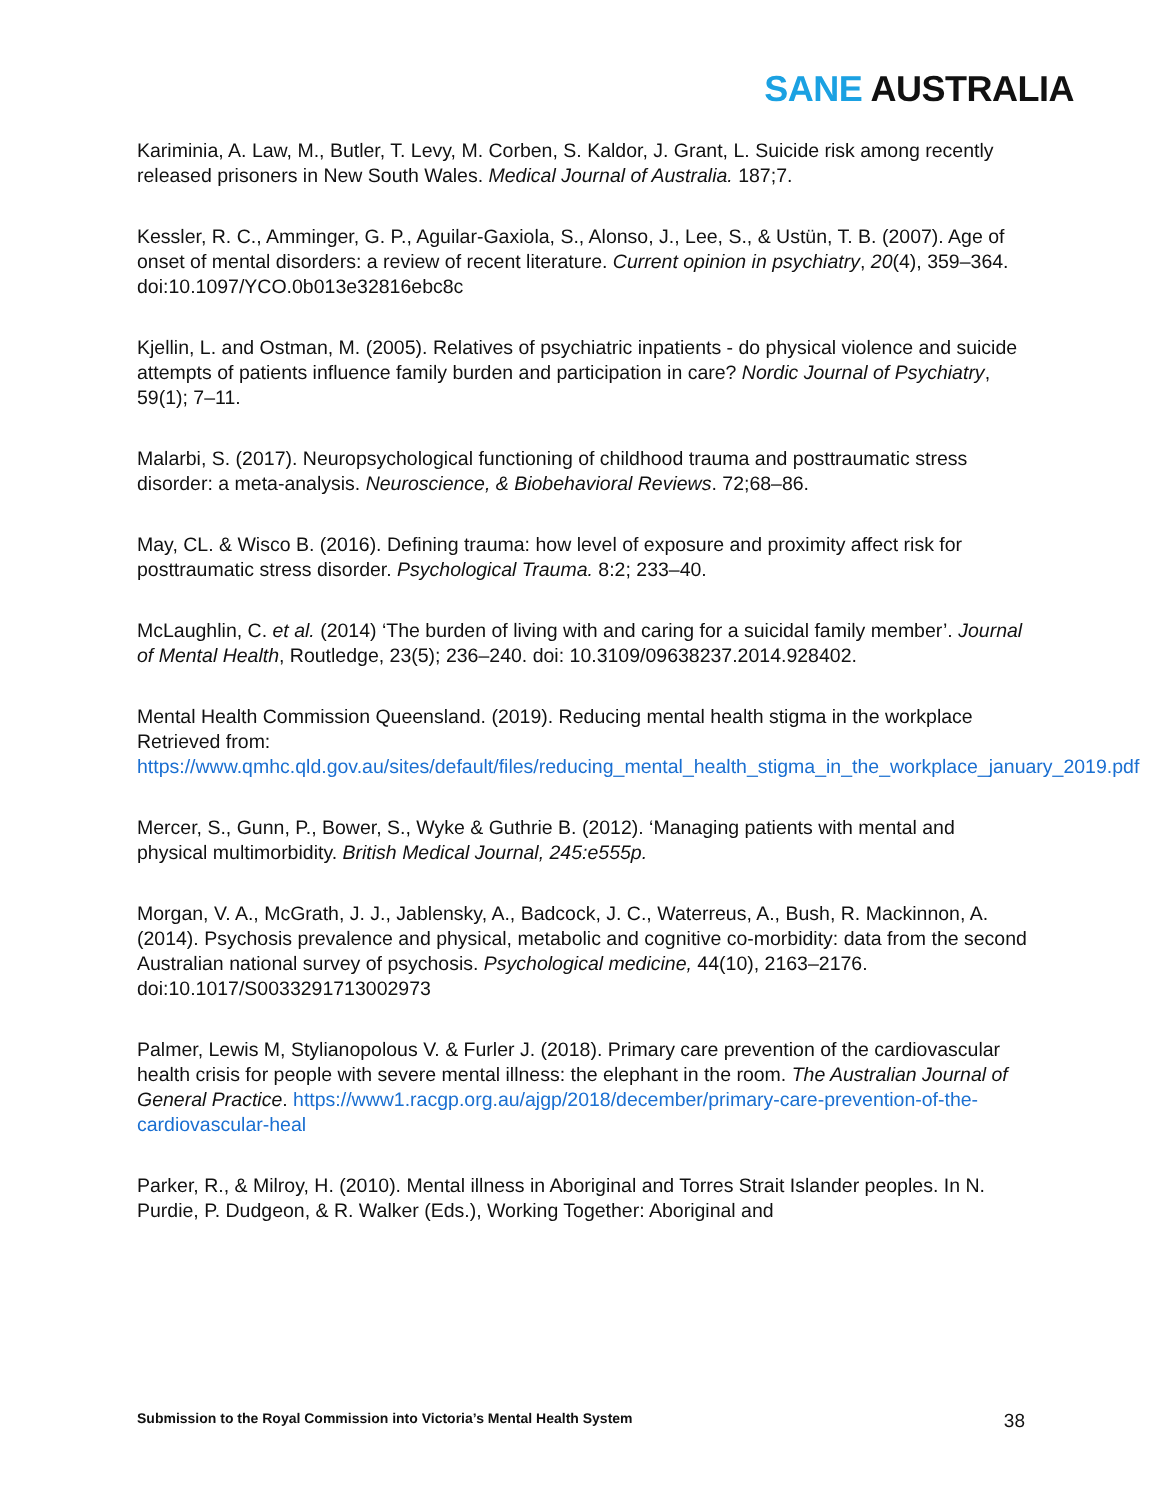SANE AUSTRALIA
Kariminia, A. Law, M., Butler, T. Levy, M. Corben, S. Kaldor, J. Grant, L. Suicide risk among recently released prisoners in New South Wales. Medical Journal of Australia. 187;7.
Kessler, R. C., Amminger, G. P., Aguilar-Gaxiola, S., Alonso, J., Lee, S., & Ustün, T. B. (2007). Age of onset of mental disorders: a review of recent literature. Current opinion in psychiatry, 20(4), 359–364. doi:10.1097/YCO.0b013e32816ebc8c
Kjellin, L. and Ostman, M. (2005). Relatives of psychiatric inpatients - do physical violence and suicide attempts of patients influence family burden and participation in care? Nordic Journal of Psychiatry, 59(1); 7–11.
Malarbi, S. (2017). Neuropsychological functioning of childhood trauma and posttraumatic stress disorder: a meta-analysis. Neuroscience, & Biobehavioral Reviews. 72;68–86.
May, CL. & Wisco B. (2016). Defining trauma: how level of exposure and proximity affect risk for posttraumatic stress disorder. Psychological Trauma. 8:2; 233–40.
McLaughlin, C. et al. (2014) ‘The burden of living with and caring for a suicidal family member’. Journal of Mental Health, Routledge, 23(5); 236–240. doi: 10.3109/09638237.2014.928402.
Mental Health Commission Queensland. (2019). Reducing mental health stigma in the workplace Retrieved from: https://www.qmhc.qld.gov.au/sites/default/files/reducing_mental_health_stigma_in_the_workplace_january_2019.pdf
Mercer, S., Gunn, P., Bower, S., Wyke & Guthrie B. (2012). ‘Managing patients with mental and physical multimorbidity. British Medical Journal, 245:e555p.
Morgan, V. A., McGrath, J. J., Jablensky, A., Badcock, J. C., Waterreus, A., Bush, R. Mackinnon, A. (2014). Psychosis prevalence and physical, metabolic and cognitive co-morbidity: data from the second Australian national survey of psychosis. Psychological medicine, 44(10), 2163–2176. doi:10.1017/S0033291713002973
Palmer, Lewis M, Stylianopolous V. & Furler J. (2018). Primary care prevention of the cardiovascular health crisis for people with severe mental illness: the elephant in the room. The Australian Journal of General Practice. https://www1.racgp.org.au/ajgp/2018/december/primary-care-prevention-of-the-cardiovascular-heal
Parker, R., & Milroy, H. (2010). Mental illness in Aboriginal and Torres Strait Islander peoples. In N. Purdie, P. Dudgeon, & R. Walker (Eds.), Working Together: Aboriginal and
Submission to the Royal Commission into Victoria’s Mental Health System 38